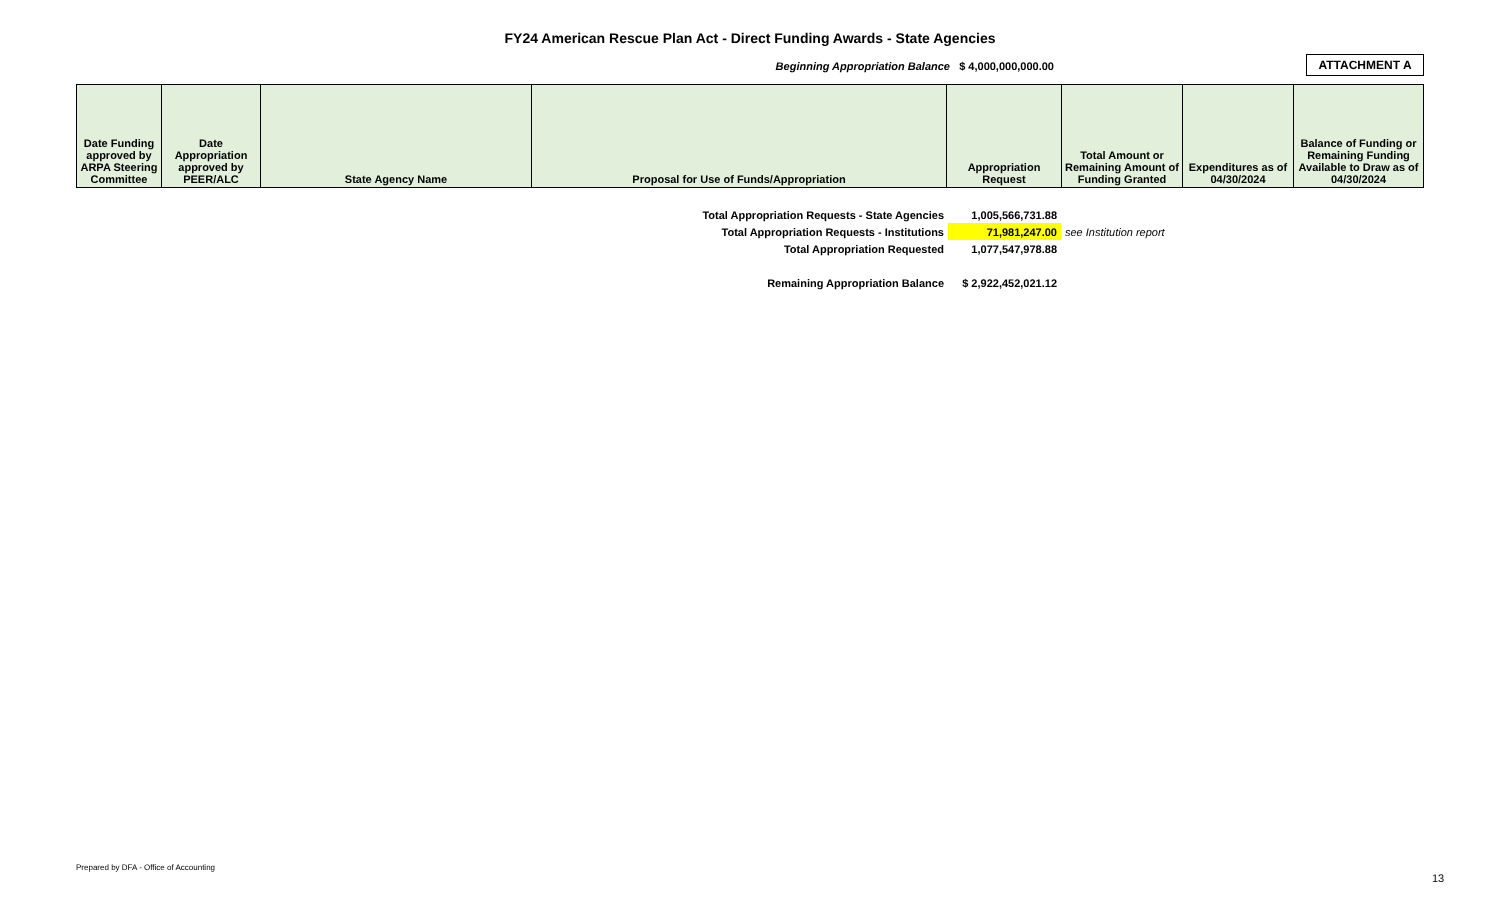FY24 American Rescue Plan Act - Direct Funding Awards - State Agencies
Beginning Appropriation Balance $ 4,000,000,000.00
ATTACHMENT A
| Date Funding approved by ARPA Steering Committee | Date Appropriation approved by PEER/ALC | State Agency Name | Proposal for Use of Funds/Appropriation | Appropriation Request | Total Amount or Remaining Amount of Funding Granted | Expenditures as of 04/30/2024 | Balance of Funding or Remaining Funding Available to Draw as of 04/30/2024 |
| --- | --- | --- | --- | --- | --- | --- | --- |
| Total Appropriation Requests - State Agencies | 1,005,566,731.88 | |
| Total Appropriation Requests - Institutions | 71,981,247.00 | see Institution report |
| Total Appropriation Requested | 1,077,547,978.88 | |
| Remaining Appropriation Balance | $ 2,922,452,021.12 | |
Prepared by DFA - Office of Accounting
13